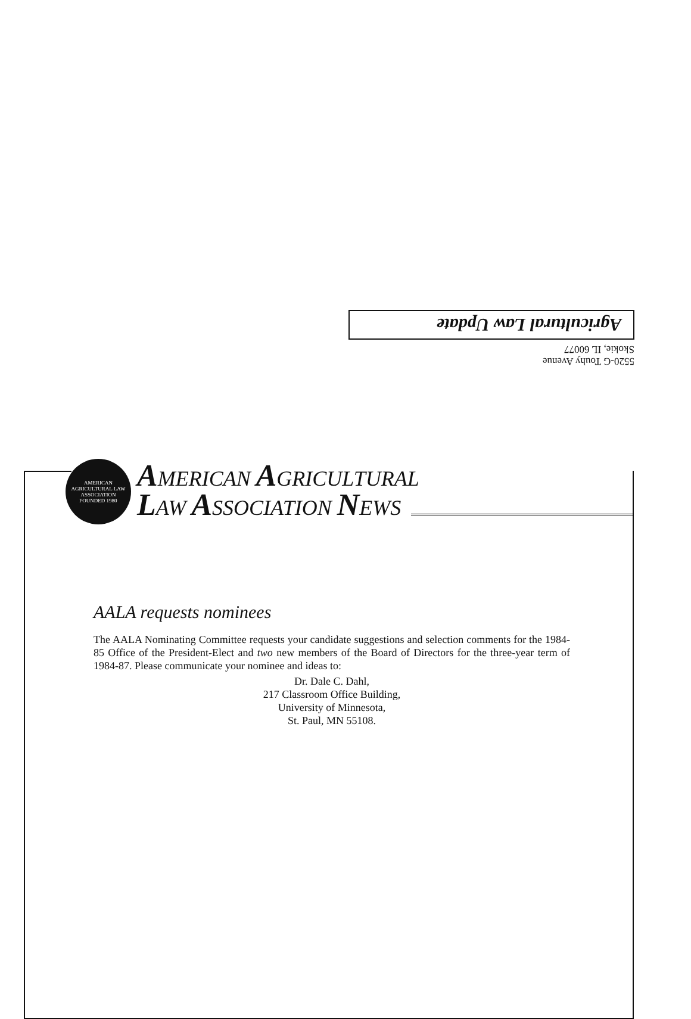5520-G Touhy Avenue
Skokie, IL 60077
Agricultural Law Update
AMERICAN AGRICULTURAL LAW ASSOCIATION
FOUNDED 1980
AMERICAN AGRICULTURAL
LAW ASSOCIATION NEWS
AALA requests nominees
The AALA Nominating Committee requests your candidate suggestions and selection comments for the 1984-85 Office of the President-Elect and two new members of the Board of Directors for the three-year term of 1984-87. Please communicate your nominee and ideas to:
Dr. Dale C. Dahl,
217 Classroom Office Building,
University of Minnesota,
St. Paul, MN 55108.